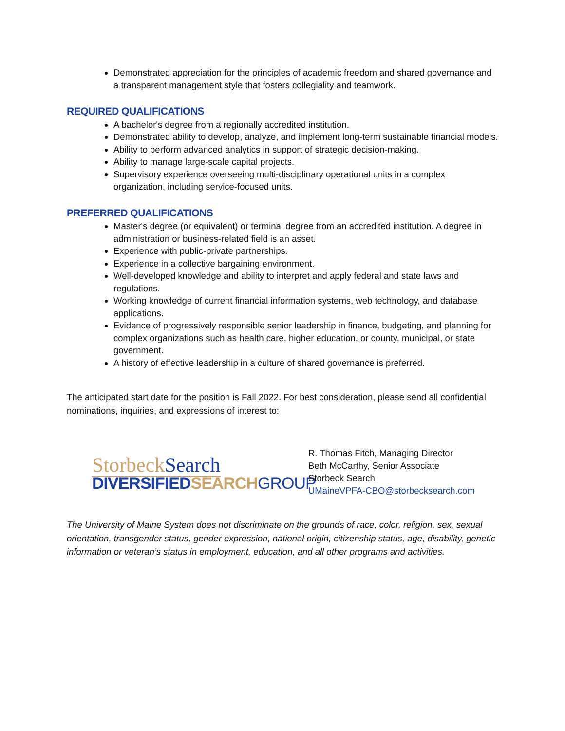Demonstrated appreciation for the principles of academic freedom and shared governance and a transparent management style that fosters collegiality and teamwork.
REQUIRED QUALIFICATIONS
A bachelor's degree from a regionally accredited institution.
Demonstrated ability to develop, analyze, and implement long-term sustainable financial models.
Ability to perform advanced analytics in support of strategic decision-making.
Ability to manage large-scale capital projects.
Supervisory experience overseeing multi-disciplinary operational units in a complex organization, including service-focused units.
PREFERRED QUALIFICATIONS
Master's degree (or equivalent) or terminal degree from an accredited institution. A degree in administration or business-related field is an asset.
Experience with public-private partnerships.
Experience in a collective bargaining environment.
Well-developed knowledge and ability to interpret and apply federal and state laws and regulations.
Working knowledge of current financial information systems, web technology, and database applications.
Evidence of progressively responsible senior leadership in finance, budgeting, and planning for complex organizations such as health care, higher education, or county, municipal, or state government.
A history of effective leadership in a culture of shared governance is preferred.
The anticipated start date for the position is Fall 2022. For best consideration, please send all confidential nominations, inquiries, and expressions of interest to:
StorbeckSearch
DIVERSIFIEDSEARCH GROUP
R. Thomas Fitch, Managing Director
Beth McCarthy, Senior Associate
Storbeck Search
UMaineVPFA-CBO@storbecksearch.com
The University of Maine System does not discriminate on the grounds of race, color, religion, sex, sexual orientation, transgender status, gender expression, national origin, citizenship status, age, disability, genetic information or veteran’s status in employment, education, and all other programs and activities.